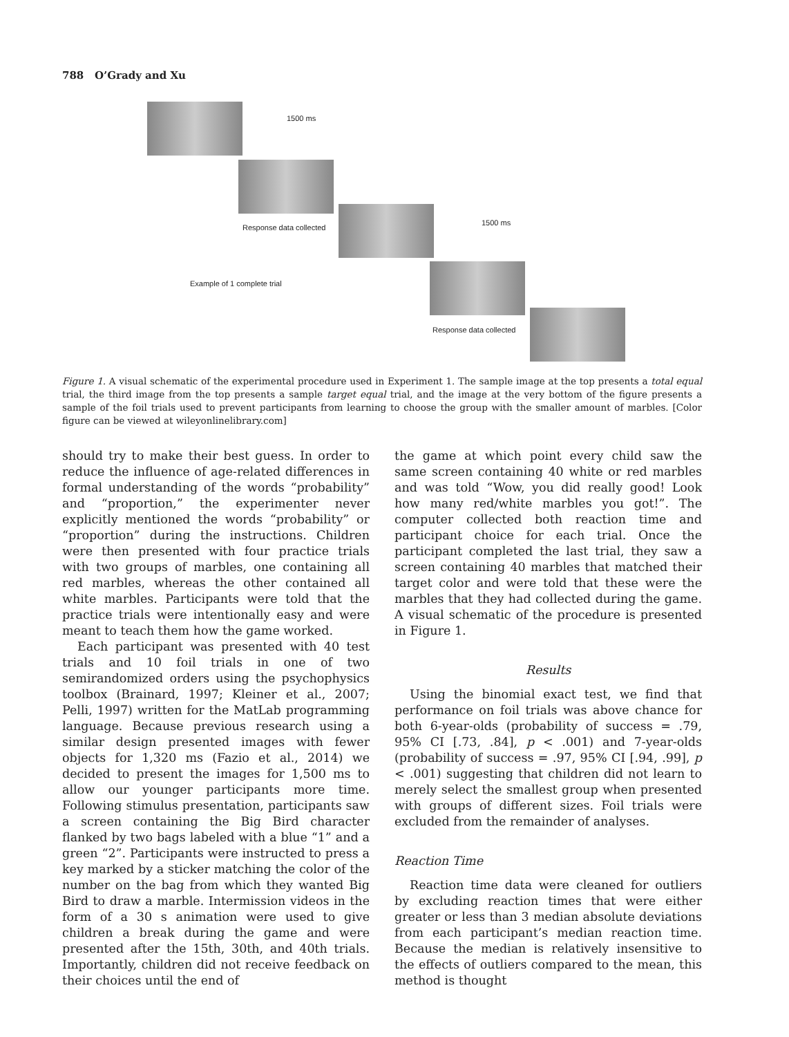788 O’Grady and Xu
1500 ms
Response data collected
1500 ms
Example of 1 complete trial
Response data collected
Figure 1. A visual schematic of the experimental procedure used in Experiment 1. The sample image at the top presents a total equal trial, the third image from the top presents a sample target equal trial, and the image at the very bottom of the figure presents a sample of the foil trials used to prevent participants from learning to choose the group with the smaller amount of marbles. [Color figure can be viewed at wileyonlinelibrary.com]
should try to make their best guess. In order to reduce the influence of age-related differences in formal understanding of the words “probability” and “proportion,” the experimenter never explicitly mentioned the words “probability” or “proportion” during the instructions. Children were then presented with four practice trials with two groups of marbles, one containing all red marbles, whereas the other contained all white marbles. Participants were told that the practice trials were intentionally easy and were meant to teach them how the game worked.
Each participant was presented with 40 test trials and 10 foil trials in one of two semirandomized orders using the psychophysics toolbox (Brainard, 1997; Kleiner et al., 2007; Pelli, 1997) written for the MatLab programming language. Because previous research using a similar design presented images with fewer objects for 1,320 ms (Fazio et al., 2014) we decided to present the images for 1,500 ms to allow our younger participants more time. Following stimulus presentation, participants saw a screen containing the Big Bird character flanked by two bags labeled with a blue “1” and a green “2”. Participants were instructed to press a key marked by a sticker matching the color of the number on the bag from which they wanted Big Bird to draw a marble. Intermission videos in the form of a 30 s animation were used to give children a break during the game and were presented after the 15th, 30th, and 40th trials. Importantly, children did not receive feedback on their choices until the end of
the game at which point every child saw the same screen containing 40 white or red marbles and was told “Wow, you did really good! Look how many red/white marbles you got!”. The computer collected both reaction time and participant choice for each trial. Once the participant completed the last trial, they saw a screen containing 40 marbles that matched their target color and were told that these were the marbles that they had collected during the game. A visual schematic of the procedure is presented in Figure 1.
Results
Using the binomial exact test, we find that performance on foil trials was above chance for both 6-year-olds (probability of success = .79, 95% CI [.73, .84], p < .001) and 7-year-olds (probability of success = .97, 95% CI [.94, .99], p < .001) suggesting that children did not learn to merely select the smallest group when presented with groups of different sizes. Foil trials were excluded from the remainder of analyses.
Reaction Time
Reaction time data were cleaned for outliers by excluding reaction times that were either greater or less than 3 median absolute deviations from each participant’s median reaction time. Because the median is relatively insensitive to the effects of outliers compared to the mean, this method is thought